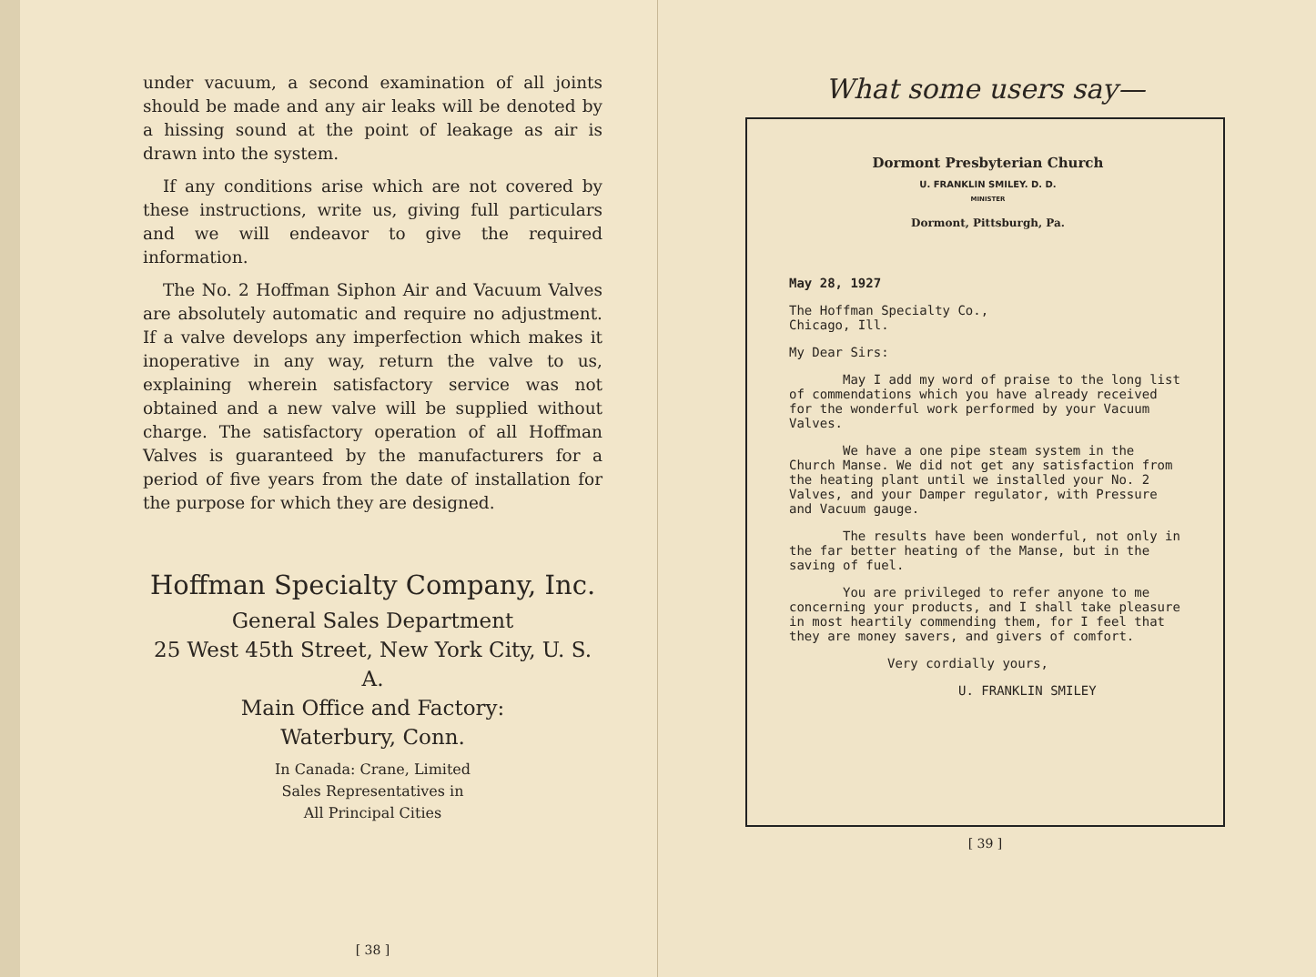under vacuum, a second examination of all joints should be made and any air leaks will be denoted by a hissing sound at the point of leakage as air is drawn into the system.
If any conditions arise which are not covered by these instructions, write us, giving full particulars and we will endeavor to give the required information.
The No. 2 Hoffman Siphon Air and Vacuum Valves are absolutely automatic and require no adjustment. If a valve develops any imperfection which makes it inoperative in any way, return the valve to us, explaining wherein satisfactory service was not obtained and a new valve will be supplied without charge. The satisfactory operation of all Hoffman Valves is guaranteed by the manufacturers for a period of five years from the date of installation for the purpose for which they are designed.
Hoffman Specialty Company, Inc.
General Sales Department
25 West 45th Street, New York City, U. S. A.
Main Office and Factory:
Waterbury, Conn.
In Canada: Crane, Limited
Sales Representatives in
All Principal Cities
[ 38 ]
What some users say—
Dormont Presbyterian Church
U. FRANKLIN SMILEY. D. D.
MINISTER
Dormont, Pittsburgh, Pa.
May 28, 1927
The Hoffman Specialty Co.,
Chicago, Ill.
My Dear Sirs:
May I add my word of praise to the long list of commendations which you have already received for the wonderful work performed by your Vacuum Valves.
We have a one pipe steam system in the Church Manse. We did not get any satisfaction from the heating plant until we installed your No. 2 Valves, and your Damper regulator, with Pressure and Vacuum gauge.
The results have been wonderful, not only in the far better heating of the Manse, but in the saving of fuel.
You are privileged to refer anyone to me concerning your products, and I shall take pleasure in most heartily commending them, for I feel that they are money savers, and givers of comfort.
Very cordially yours,
U. FRANKLIN SMILEY
[ 39 ]